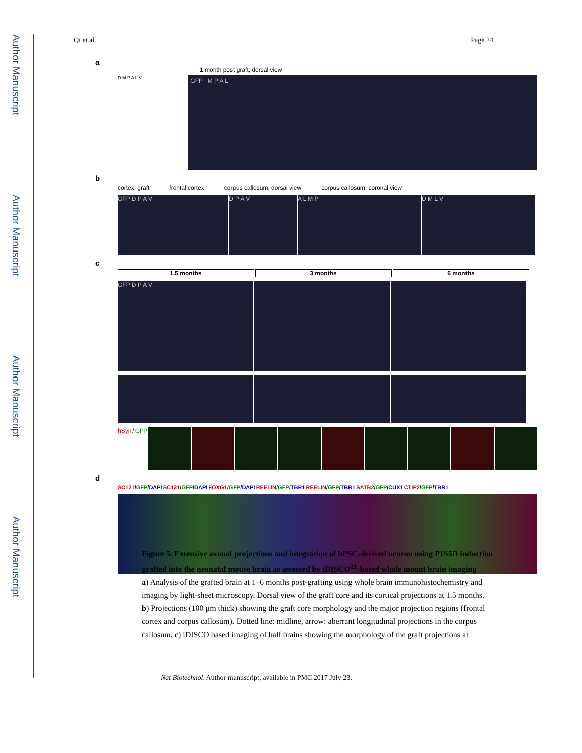Author Manuscript
Author Manuscript
Author Manuscript
Author Manuscript
Qi et al. Page 24
a
1 month post graft, dorsal view
D M P A L V
GFP M P A L
b
cortex, graft frontal cortex corpus callosum, dorsal view corpus callosum, coronal view
GFP D P A V D P A V A L M P D M L V
c
1.5 months 3 months 6 months
GFP D P A V
hSyn / GFP
d
SC121/GFP/DAPI SC121/GFP/DAPI FOXG1/GFP/DAPI REELIN/GFP/TBR1 REELIN/GFP/TBR1 SATB2/GFP/CUX1 CTIP2/GFP/TBR1
Figure 5. Extensive axonal projections and integration of hPSC-derived neuron using P1S5D induction grafted into the neonatal mouse brain as assessed by iDISCO<sup>21</sup>-based whole mount brain imaging
a) Analysis of the grafted brain at 1–6 months post-grafting using whole brain immunohistochemistry and imaging by light-sheet microscopy. Dorsal view of the graft core and its cortical projections at 1.5 months. b) Projections (100 μm thick) showing the graft core morphology and the major projection regions (frontal cortex and corpus callosum). Dotted line: midline, arrow: aberrant longitudinal projections in the corpus callosum. c) iDISCO based imaging of half brains showing the morphology of the graft projections at
Nat Biotechnol. Author manuscript; available in PMC 2017 July 23.